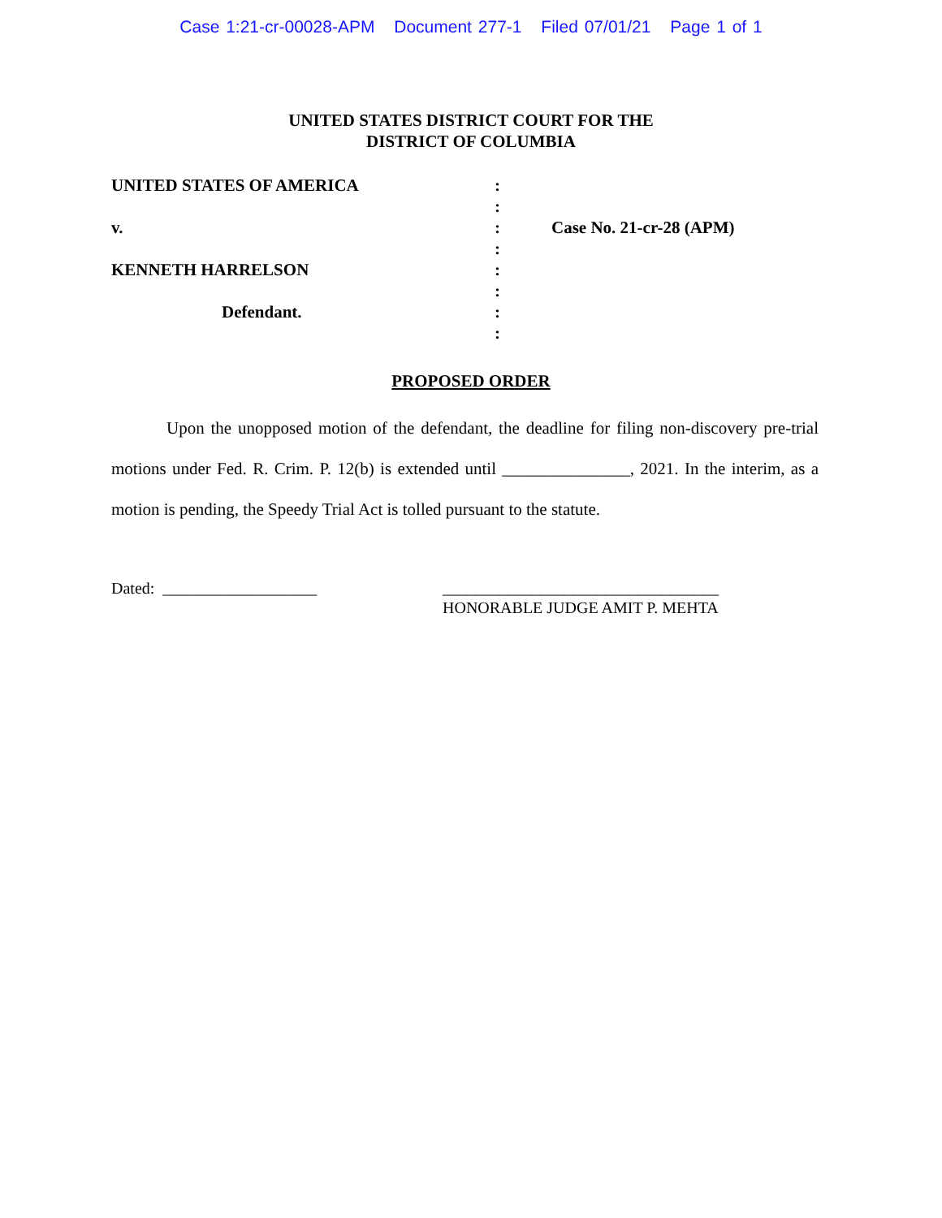Case 1:21-cr-00028-APM Document 277-1 Filed 07/01/21 Page 1 of 1
UNITED STATES DISTRICT COURT FOR THE
DISTRICT OF COLUMBIA
UNITED STATES OF AMERICA
v.
KENNETH HARRELSON
Defendant.
:
:
:
:
:
:
:
:
Case No. 21-cr-28 (APM)
PROPOSED ORDER
Upon the unopposed motion of the defendant, the deadline for filing non-discovery pre-trial motions under Fed. R. Crim. P. 12(b) is extended until _______________, 2021. In the interim, as a motion is pending, the Speedy Trial Act is tolled pursuant to the statute.
Dated: ___________________ __________________________________
HONORABLE JUDGE AMIT P. MEHTA